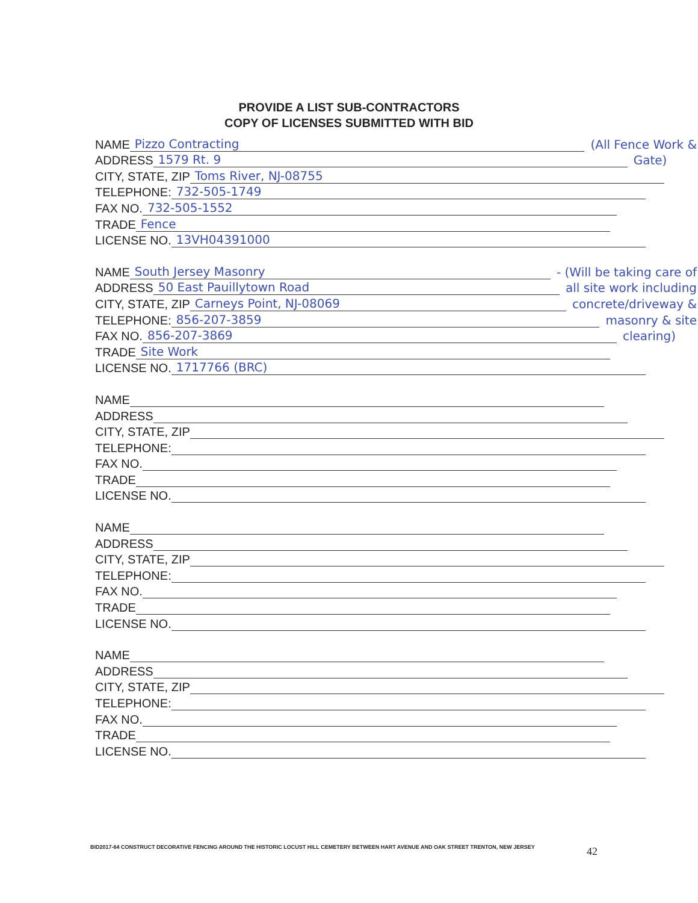PROVIDE A LIST SUB-CONTRACTORS
COPY OF LICENSES SUBMITTED WITH BID
NAME Pizzo Contracting (All Fence Work &
ADDRESS 1579 Rt. 9 Gate)
CITY, STATE, ZIP Toms River, NJ-08755
TELEPHONE: 732-505-1749
FAX NO. 732-505-1552
TRADE Fence
LICENSE NO. 13VH04391000
NAME South Jersey Masonry - (Will be taking care of
ADDRESS 50 East Pauillytown Road all site work including
CITY, STATE, ZIP Carneys Point, NJ-08069 concrete/driveway &
TELEPHONE: 856-207-3859 masonry & site
FAX NO. 856-207-3869 clearing)
TRADE Site Work
LICENSE NO. 1717766 (BRC)
NAME
ADDRESS
CITY, STATE, ZIP
TELEPHONE:
FAX NO.
TRADE
LICENSE NO.
NAME
ADDRESS
CITY, STATE, ZIP
TELEPHONE:
FAX NO.
TRADE
LICENSE NO.
NAME
ADDRESS
CITY, STATE, ZIP
TELEPHONE:
FAX NO.
TRADE
LICENSE NO.
BID2017-64 CONSTRUCT DECORATIVE FENCING AROUND THE HISTORIC LOCUST HILL CEMETERY BETWEEN HART AVENUE AND OAK STREET TRENTON, NEW JERSEY
42